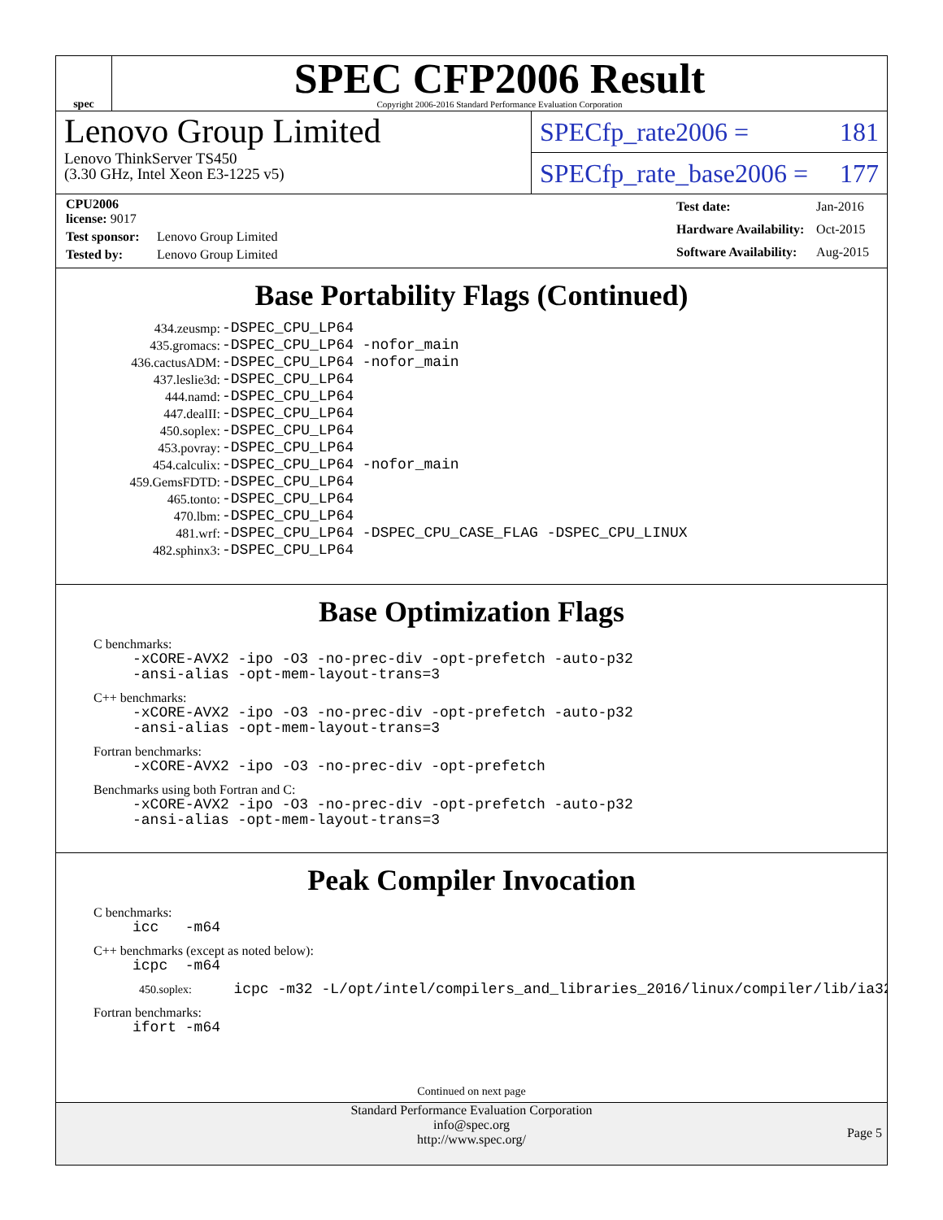spec
SPEC CFP2006 Result
Copyright 2006-2016 Standard Performance Evaluation Corporation
Lenovo Group Limited
Lenovo ThinkServer TS450
(3.30 GHz, Intel Xeon E3-1225 v5)
SPECfp_rate2006 = 181
SPECfp_rate_base2006 = 177
| CPU2006 license: 9017 | |
| Test sponsor: | Lenovo Group Limited |
| Tested by: | Lenovo Group Limited |
| Test date: | Jan-2016 |
| Hardware Availability: | Oct-2015 |
| Software Availability: | Aug-2015 |
Base Portability Flags (Continued)
| 434.zeusmp: | -DSPEC_CPU_LP64 |
| 435.gromacs: | -DSPEC_CPU_LP64 -nofor_main |
| 436.cactusADM: | -DSPEC_CPU_LP64 -nofor_main |
| 437.leslie3d: | -DSPEC_CPU_LP64 |
| 444.namd: | -DSPEC_CPU_LP64 |
| 447.dealII: | -DSPEC_CPU_LP64 |
| 450.soplex: | -DSPEC_CPU_LP64 |
| 453.povray: | -DSPEC_CPU_LP64 |
| 454.calculix: | -DSPEC_CPU_LP64 -nofor_main |
| 459.GemsFDTD: | -DSPEC_CPU_LP64 |
| 465.tonto: | -DSPEC_CPU_LP64 |
| 470.lbm: | -DSPEC_CPU_LP64 |
| 481.wrf: | -DSPEC_CPU_LP64 -DSPEC_CPU_CASE_FLAG -DSPEC_CPU_LINUX |
| 482.sphinx3: | -DSPEC_CPU_LP64 |
Base Optimization Flags
C benchmarks:
-xCORE-AVX2 -ipo -O3 -no-prec-div -opt-prefetch -auto-p32
-ansi-alias -opt-mem-layout-trans=3
C++ benchmarks:
-xCORE-AVX2 -ipo -O3 -no-prec-div -opt-prefetch -auto-p32
-ansi-alias -opt-mem-layout-trans=3
Fortran benchmarks:
-xCORE-AVX2 -ipo -O3 -no-prec-div -opt-prefetch
Benchmarks using both Fortran and C:
-xCORE-AVX2 -ipo -O3 -no-prec-div -opt-prefetch -auto-p32
-ansi-alias -opt-mem-layout-trans=3
Peak Compiler Invocation
C benchmarks:
icc -m64
C++ benchmarks (except as noted below):
icpc -m64
450.soplex: icpc -m32 -L/opt/intel/compilers_and_libraries_2016/linux/compiler/lib/ia32_lin
Fortran benchmarks:
ifort -m64
Continued on next page
Standard Performance Evaluation Corporation
info@spec.org
http://www.spec.org/
Page 5